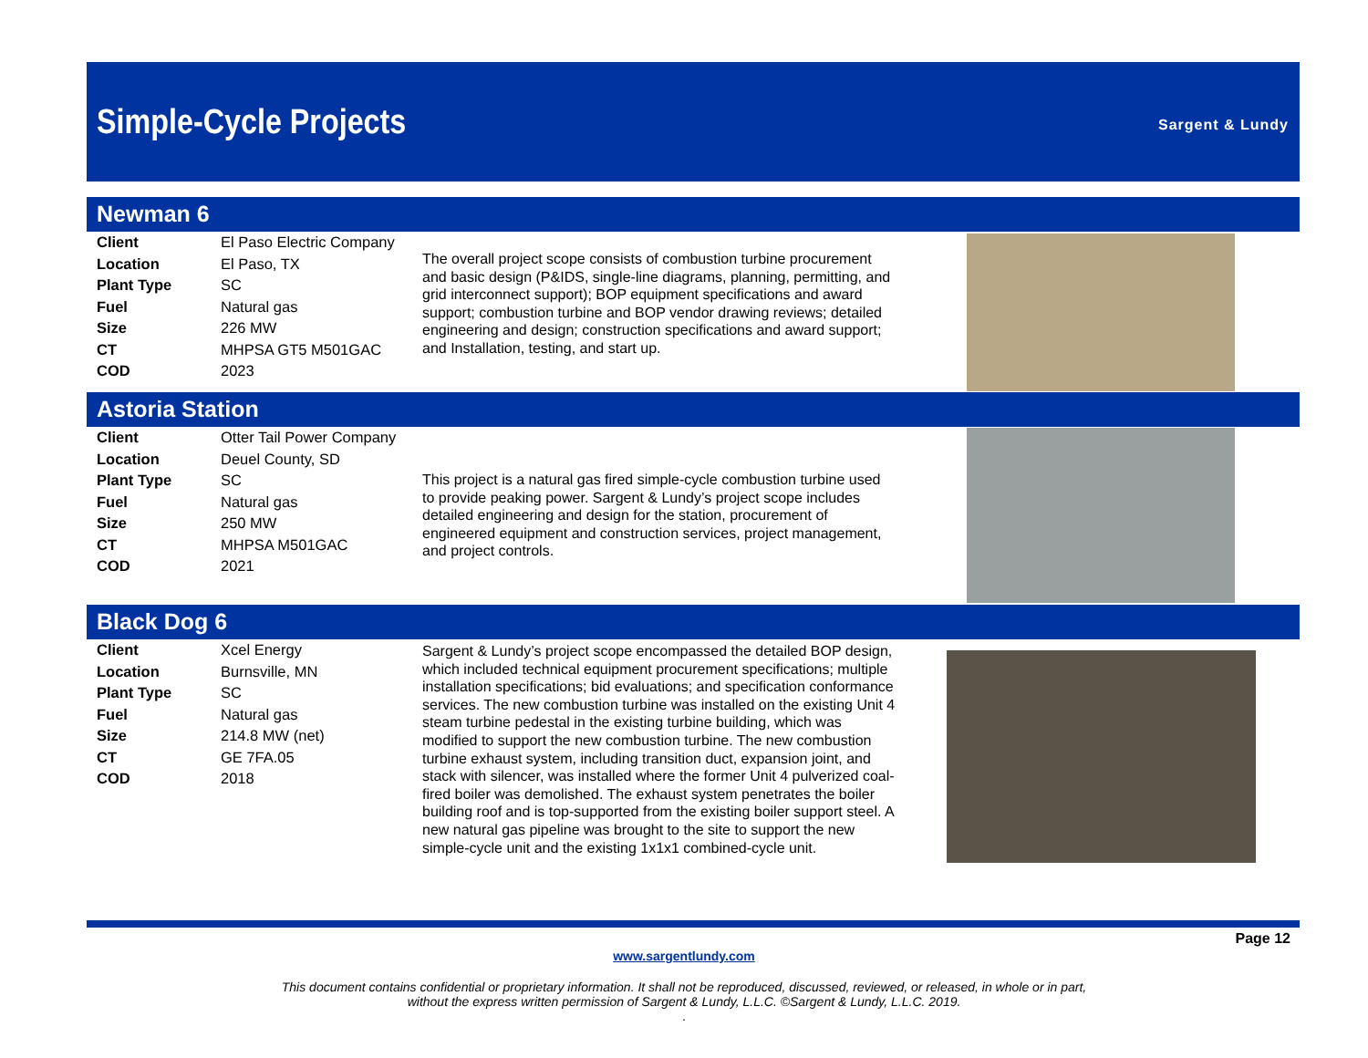Simple-Cycle Projects Sargent & Lundy
Newman 6
| Client | El Paso Electric Company |
| Location | El Paso, TX |
| Plant Type | SC |
| Fuel | Natural gas |
| Size | 226 MW |
| CT | MHPSA GT5 M501GAC |
| COD | 2023 |
The overall project scope consists of combustion turbine procurement and basic design (P&IDS, single-line diagrams, planning, permitting, and grid interconnect support); BOP equipment specifications and award support; combustion turbine and BOP vendor drawing reviews; detailed engineering and design; construction specifications and award support; and Installation, testing, and start up.
Astoria Station
| Client | Otter Tail Power Company |
| Location | Deuel County, SD |
| Plant Type | SC |
| Fuel | Natural gas |
| Size | 250 MW |
| CT | MHPSA M501GAC |
| COD | 2021 |
This project is a natural gas fired simple-cycle combustion turbine used to provide peaking power. Sargent & Lundy’s project scope includes detailed engineering and design for the station, procurement of engineered equipment and construction services, project management, and project controls.
Black Dog 6
| Client | Xcel Energy |
| Location | Burnsville, MN |
| Plant Type | SC |
| Fuel | Natural gas |
| Size | 214.8 MW (net) |
| CT | GE 7FA.05 |
| COD | 2018 |
Sargent & Lundy’s project scope encompassed the detailed BOP design, which included technical equipment procurement specifications; multiple installation specifications; bid evaluations; and specification conformance services. The new combustion turbine was installed on the existing Unit 4 steam turbine pedestal in the existing turbine building, which was modified to support the new combustion turbine. The new combustion turbine exhaust system, including transition duct, expansion joint, and stack with silencer, was installed where the former Unit 4 pulverized coal-fired boiler was demolished. The exhaust system penetrates the boiler building roof and is top-supported from the existing boiler support steel. A new natural gas pipeline was brought to the site to support the new simple-cycle unit and the existing 1x1x1 combined-cycle unit.
Page 12
www.sargentlundy.com
This document contains confidential or proprietary information. It shall not be reproduced, discussed, reviewed, or released, in whole or in part,
without the express written permission of Sargent & Lundy, L.L.C. ©Sargent & Lundy, L.L.C. 2019.
.